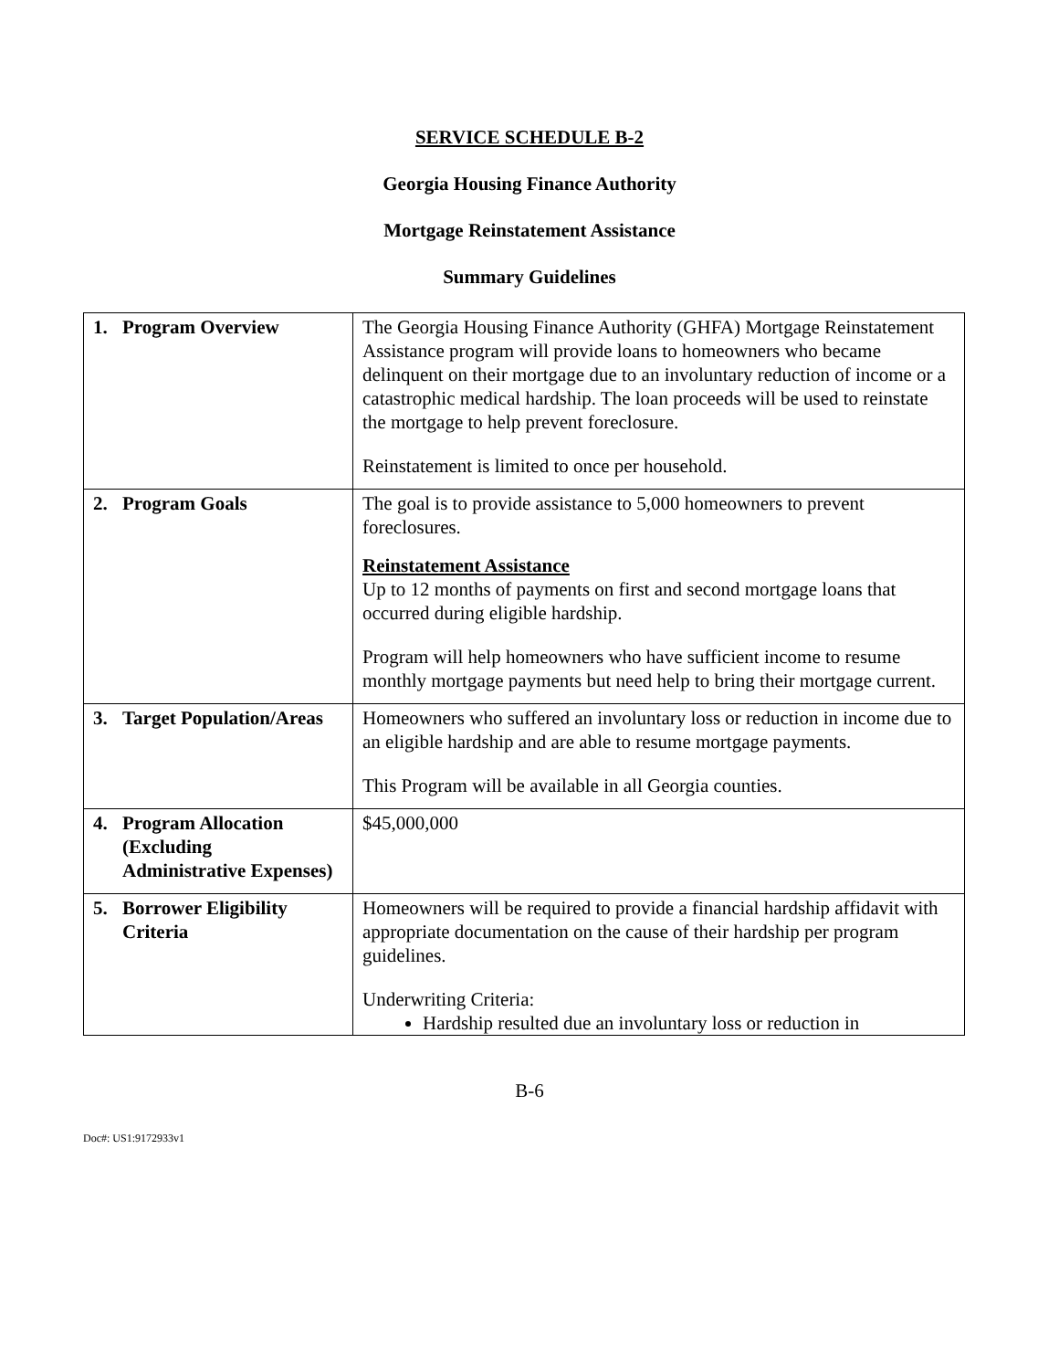SERVICE SCHEDULE B-2
Georgia Housing Finance Authority
Mortgage Reinstatement Assistance
Summary Guidelines
| 1. Program Overview | The Georgia Housing Finance Authority (GHFA) Mortgage Reinstatement Assistance program will provide loans to homeowners who became delinquent on their mortgage due to an involuntary reduction of income or a catastrophic medical hardship. The loan proceeds will be used to reinstate the mortgage to help prevent foreclosure. Reinstatement is limited to once per household. |
| 2. Program Goals | The goal is to provide assistance to 5,000 homeowners to prevent foreclosures. Reinstatement Assistance Up to 12 months of payments on first and second mortgage loans that occurred during eligible hardship. Program will help homeowners who have sufficient income to resume monthly mortgage payments but need help to bring their mortgage current. |
| 3. Target Population/Areas | Homeowners who suffered an involuntary loss or reduction in income due to an eligible hardship and are able to resume mortgage payments. This Program will be available in all Georgia counties. |
| 4. Program Allocation (Excluding Administrative Expenses) | $45,000,000 |
| 5. Borrower Eligibility Criteria | Homeowners will be required to provide a financial hardship affidavit with appropriate documentation on the cause of their hardship per program guidelines. Underwriting Criteria: Hardship resulted due an involuntary loss or reduction in |
B-6
Doc#: US1:9172933v1